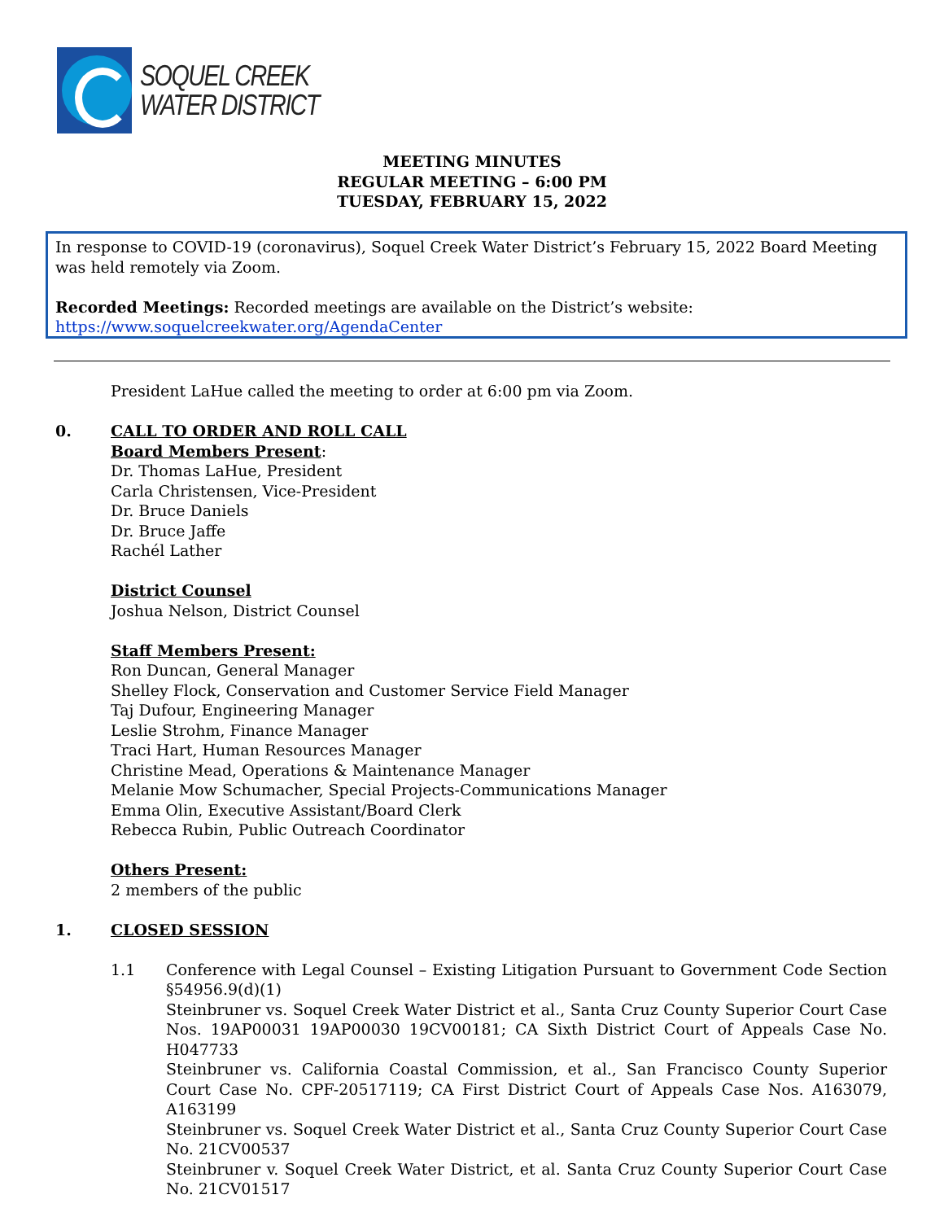SOQUEL CREEK
WATER DISTRICT
MEETING MINUTES
REGULAR MEETING – 6:00 PM
TUESDAY, FEBRUARY 15, 2022
In response to COVID-19 (coronavirus), Soquel Creek Water District’s February 15, 2022 Board Meeting was held remotely via Zoom.
Recorded Meetings: Recorded meetings are available on the District’s website:
https://www.soquelcreekwater.org/AgendaCenter
President LaHue called the meeting to order at 6:00 pm via Zoom.
0. CALL TO ORDER AND ROLL CALL
Board Members Present:
Dr. Thomas LaHue, President
Carla Christensen, Vice-President
Dr. Bruce Daniels
Dr. Bruce Jaffe
Rachél Lather
District Counsel
Joshua Nelson, District Counsel
Staff Members Present:
Ron Duncan, General Manager
Shelley Flock, Conservation and Customer Service Field Manager
Taj Dufour, Engineering Manager
Leslie Strohm, Finance Manager
Traci Hart, Human Resources Manager
Christine Mead, Operations & Maintenance Manager
Melanie Mow Schumacher, Special Projects-Communications Manager
Emma Olin, Executive Assistant/Board Clerk
Rebecca Rubin, Public Outreach Coordinator
Others Present:
2 members of the public
1. CLOSED SESSION
1.1 Conference with Legal Counsel – Existing Litigation Pursuant to Government Code Section §54956.9(d)(1)
Steinbruner vs. Soquel Creek Water District et al., Santa Cruz County Superior Court Case Nos. 19AP00031 19AP00030 19CV00181; CA Sixth District Court of Appeals Case No. H047733
Steinbruner vs. California Coastal Commission, et al., San Francisco County Superior Court Case No. CPF-20517119; CA First District Court of Appeals Case Nos. A163079, A163199
Steinbruner vs. Soquel Creek Water District et al., Santa Cruz County Superior Court Case No. 21CV00537
Steinbruner v. Soquel Creek Water District, et al. Santa Cruz County Superior Court Case No. 21CV01517